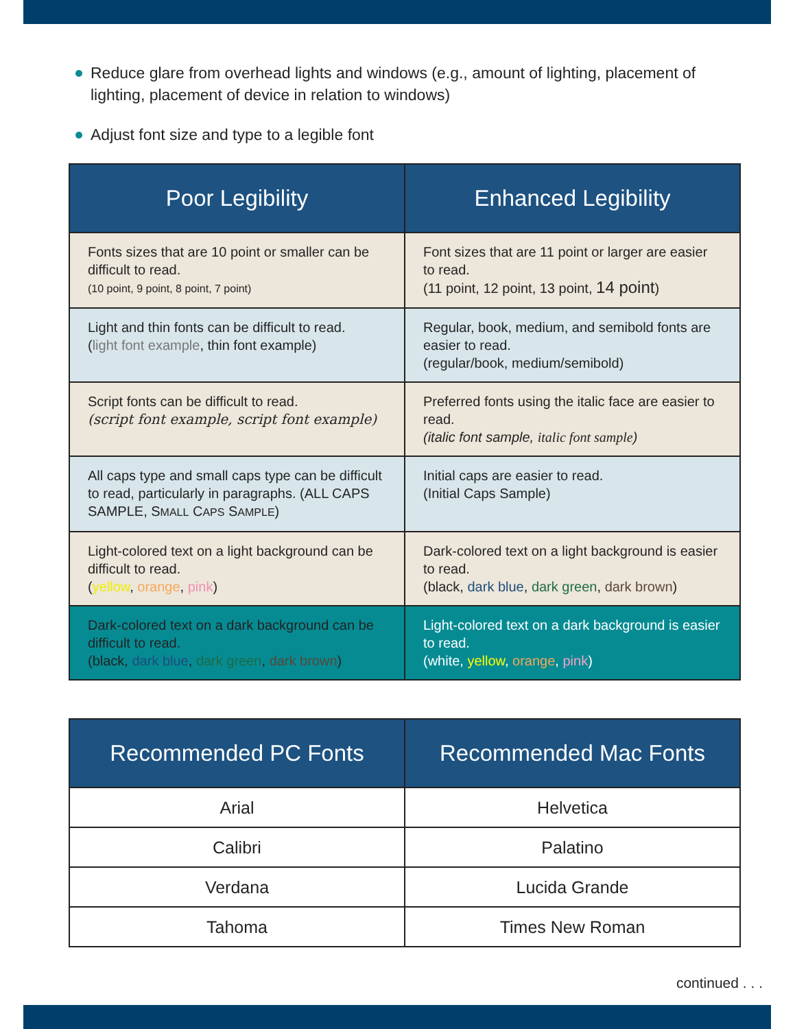Reduce glare from overhead lights and windows (e.g., amount of lighting, placement of lighting, placement of device in relation to windows)
Adjust font size and type to a legible font
| Poor Legibility | Enhanced Legibility |
| --- | --- |
| Fonts sizes that are 10 point or smaller can be difficult to read. (10 point, 9 point, 8 point, 7 point) | Font sizes that are 11 point or larger are easier to read. (11 point, 12 point, 13 point, 14 point ) |
| Light and thin fonts can be difficult to read. ( light font example , thin font example) | Regular, book, medium, and semibold fonts are easier to read. (regular/book, medium/semibold) |
| Script fonts can be difficult to read. (script font example, script font example) | Preferred fonts using the italic face are easier to read. (italic font sample, italic font sample ) |
| All caps type and small caps type can be difficult to read, particularly in paragraphs. (ALL CAPS SAMPLE, S MALL C APS S AMPLE ) | Initial caps are easier to read. (Initial Caps Sample) |
| Light-colored text on a light background can be difficult to read. ( yellow , orange , pink ) | Dark-colored text on a light background is easier to read. (black, dark blue , dark green , dark brown ) |
| Dark-colored text on a dark background can be difficult to read. (black, dark blue , dark green , dark brown ) | Light-colored text on a dark background is easier to read. (white, yellow , orange , pink ) |
| Recommended PC Fonts | Recommended Mac Fonts |
| --- | --- |
| Arial | Helvetica |
| Calibri | Palatino |
| Verdana | Lucida Grande |
| Tahoma | Times New Roman |
continued . . .